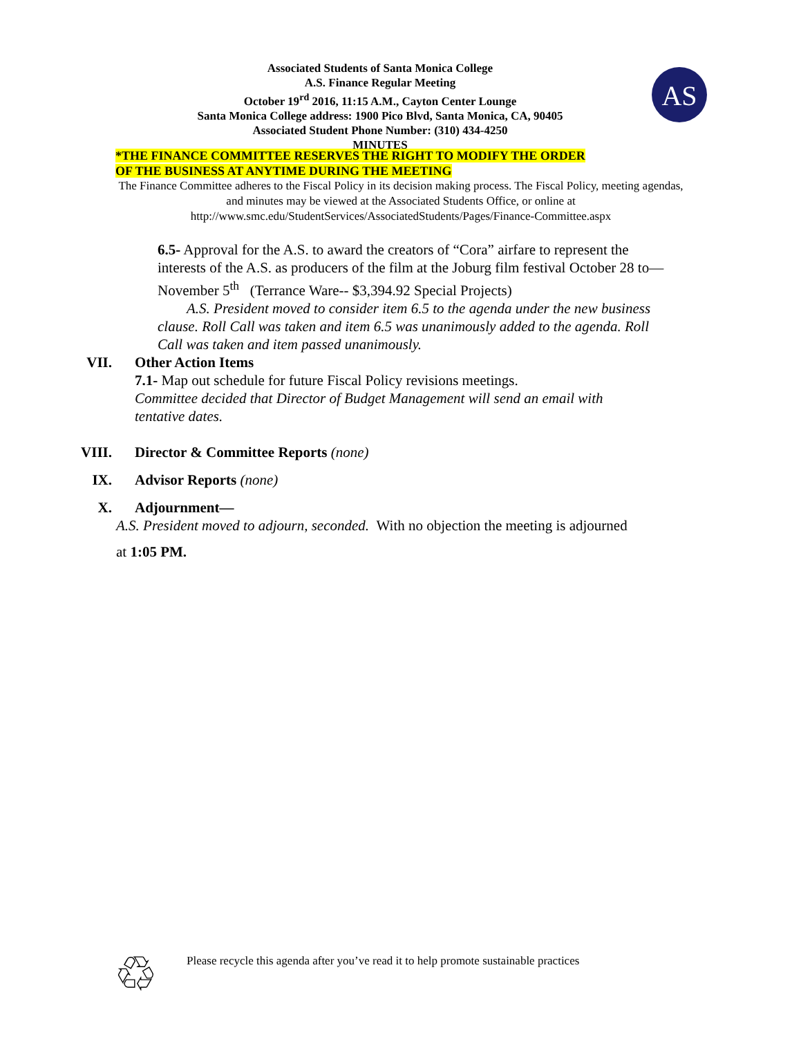Associated Students of Santa Monica College
A.S. Finance Regular Meeting
October 19<sup>rd</sup> 2016, 11:15 A.M., Cayton Center Lounge
Santa Monica College address: 1900 Pico Blvd, Santa Monica, CA, 90405
Associated Student Phone Number: (310) 434-4250
MINUTES
AS
*THE FINANCE COMMITTEE RESERVES THE RIGHT TO MODIFY THE ORDER
OF THE BUSINESS AT ANYTIME DURING THE MEETING
The Finance Committee adheres to the Fiscal Policy in its decision making process. The Fiscal Policy, meeting agendas, and minutes may be viewed at the Associated Students Office, or online at http://www.smc.edu/StudentServices/AssociatedStudents/Pages/Finance-Committee.aspx
6.5- Approval for the A.S. to award the creators of “Cora” airfare to represent the interests of the A.S. as producers of the film at the Joburg film festival October 28 to—November 5<sup>th</sup> (Terrance Ware-- $3,394.92 Special Projects)
A.S. President moved to consider item 6.5 to the agenda under the new business clause. Roll Call was taken and item 6.5 was unanimously added to the agenda. Roll Call was taken and item passed unanimously.
VII. Other Action Items
7.1- Map out schedule for future Fiscal Policy revisions meetings.
Committee decided that Director of Budget Management will send an email with tentative dates.
VIII. Director & Committee Reports (none)
IX. Advisor Reports (none)
X. Adjournment—
A.S. President moved to adjourn, seconded. With no objection the meeting is adjourned
at 1:05 PM.
♲
Please recycle this agenda after you’ve read it to help promote sustainable practices